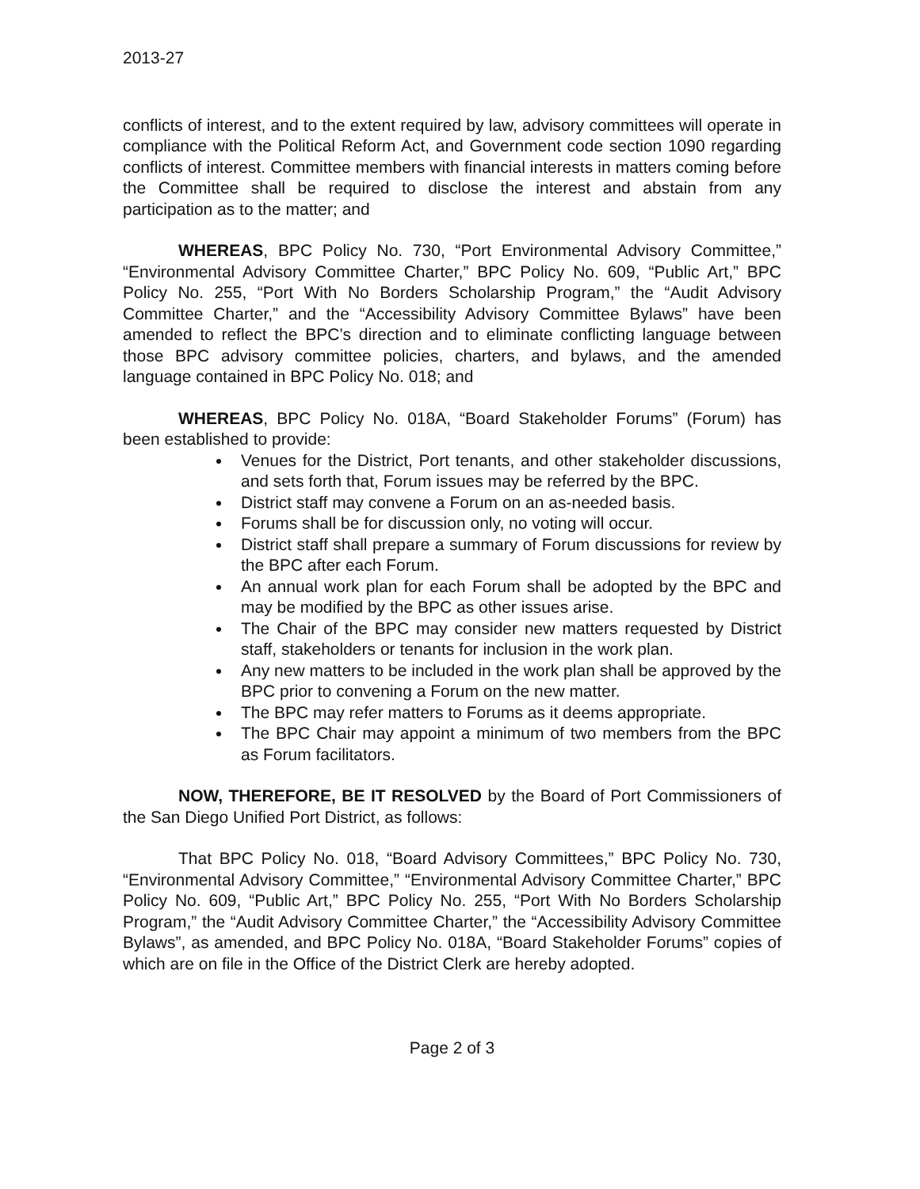2013-27
conflicts of interest, and to the extent required by law, advisory committees will operate in compliance with the Political Reform Act, and Government code section 1090 regarding conflicts of interest. Committee members with financial interests in matters coming before the Committee shall be required to disclose the interest and abstain from any participation as to the matter; and
WHEREAS, BPC Policy No. 730, “Port Environmental Advisory Committee,” “Environmental Advisory Committee Charter,” BPC Policy No. 609, “Public Art,” BPC Policy No. 255, “Port With No Borders Scholarship Program,” the “Audit Advisory Committee Charter,” and the “Accessibility Advisory Committee Bylaws” have been amended to reflect the BPC’s direction and to eliminate conflicting language between those BPC advisory committee policies, charters, and bylaws, and the amended language contained in BPC Policy No. 018; and
WHEREAS, BPC Policy No. 018A, “Board Stakeholder Forums” (Forum) has been established to provide:
Venues for the District, Port tenants, and other stakeholder discussions, and sets forth that, Forum issues may be referred by the BPC.
District staff may convene a Forum on an as-needed basis.
Forums shall be for discussion only, no voting will occur.
District staff shall prepare a summary of Forum discussions for review by the BPC after each Forum.
An annual work plan for each Forum shall be adopted by the BPC and may be modified by the BPC as other issues arise.
The Chair of the BPC may consider new matters requested by District staff, stakeholders or tenants for inclusion in the work plan.
Any new matters to be included in the work plan shall be approved by the BPC prior to convening a Forum on the new matter.
The BPC may refer matters to Forums as it deems appropriate.
The BPC Chair may appoint a minimum of two members from the BPC as Forum facilitators.
NOW, THEREFORE, BE IT RESOLVED by the Board of Port Commissioners of the San Diego Unified Port District, as follows:
That BPC Policy No. 018, “Board Advisory Committees,” BPC Policy No. 730, “Environmental Advisory Committee,” “Environmental Advisory Committee Charter,” BPC Policy No. 609, “Public Art,” BPC Policy No. 255, “Port With No Borders Scholarship Program,” the “Audit Advisory Committee Charter,” the “Accessibility Advisory Committee Bylaws”, as amended, and BPC Policy No. 018A, “Board Stakeholder Forums” copies of which are on file in the Office of the District Clerk are hereby adopted.
Page 2 of 3